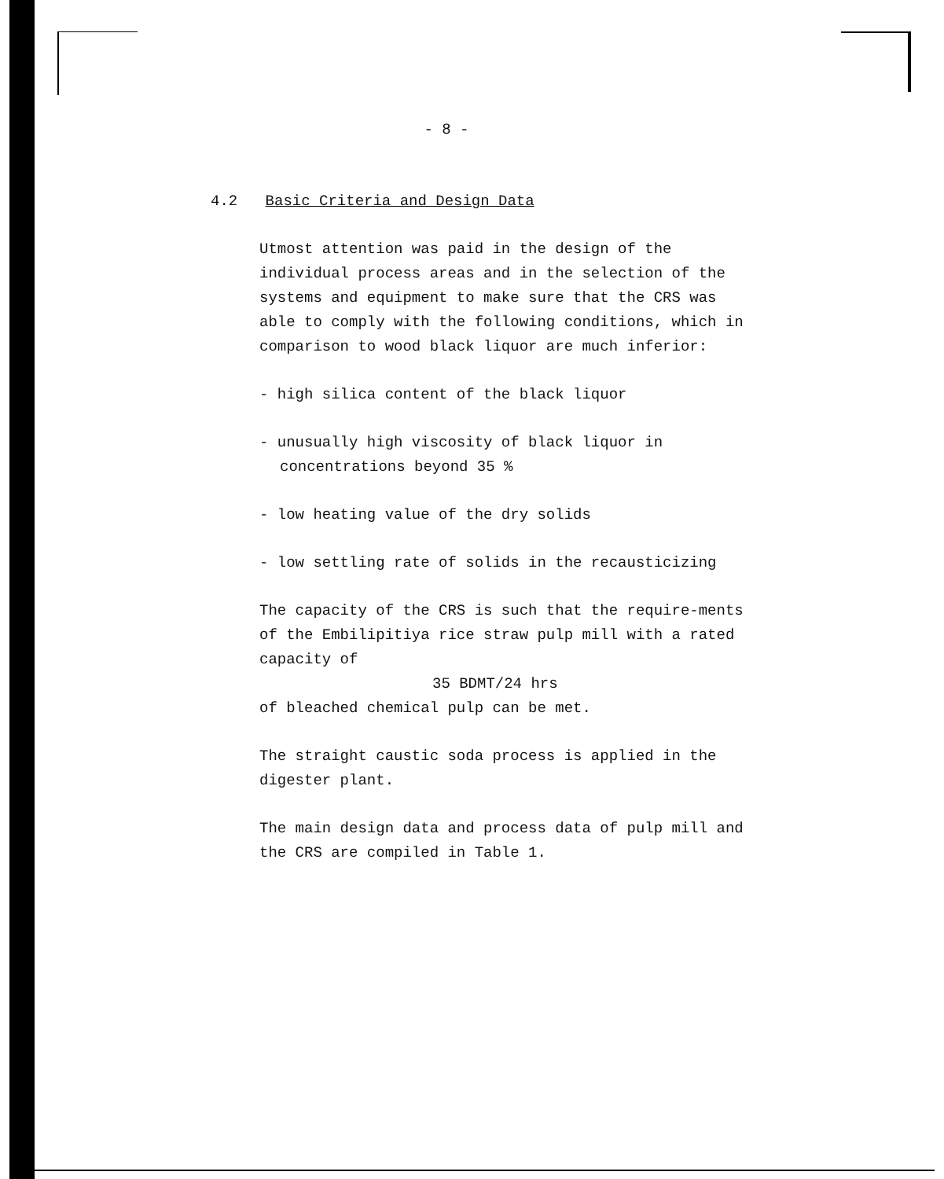- 8 -
4.2 Basic Criteria and Design Data
Utmost attention was paid in the design of the individual process areas and in the selection of the systems and equipment to make sure that the CRS was able to comply with the following conditions, which in comparison to wood black liquor are much inferior:
- high silica content of the black liquor
- unusually high viscosity of black liquor in concentrations beyond 35 %
- low heating value of the dry solids
- low settling rate of solids in the recausticizing
The capacity of the CRS is such that the require-ments of the Embilipitiya rice straw pulp mill with a rated capacity of
35 BDMT/24 hrs
of bleached chemical pulp can be met.
The straight caustic soda process is applied in the digester plant.
The main design data and process data of pulp mill and the CRS are compiled in Table 1.